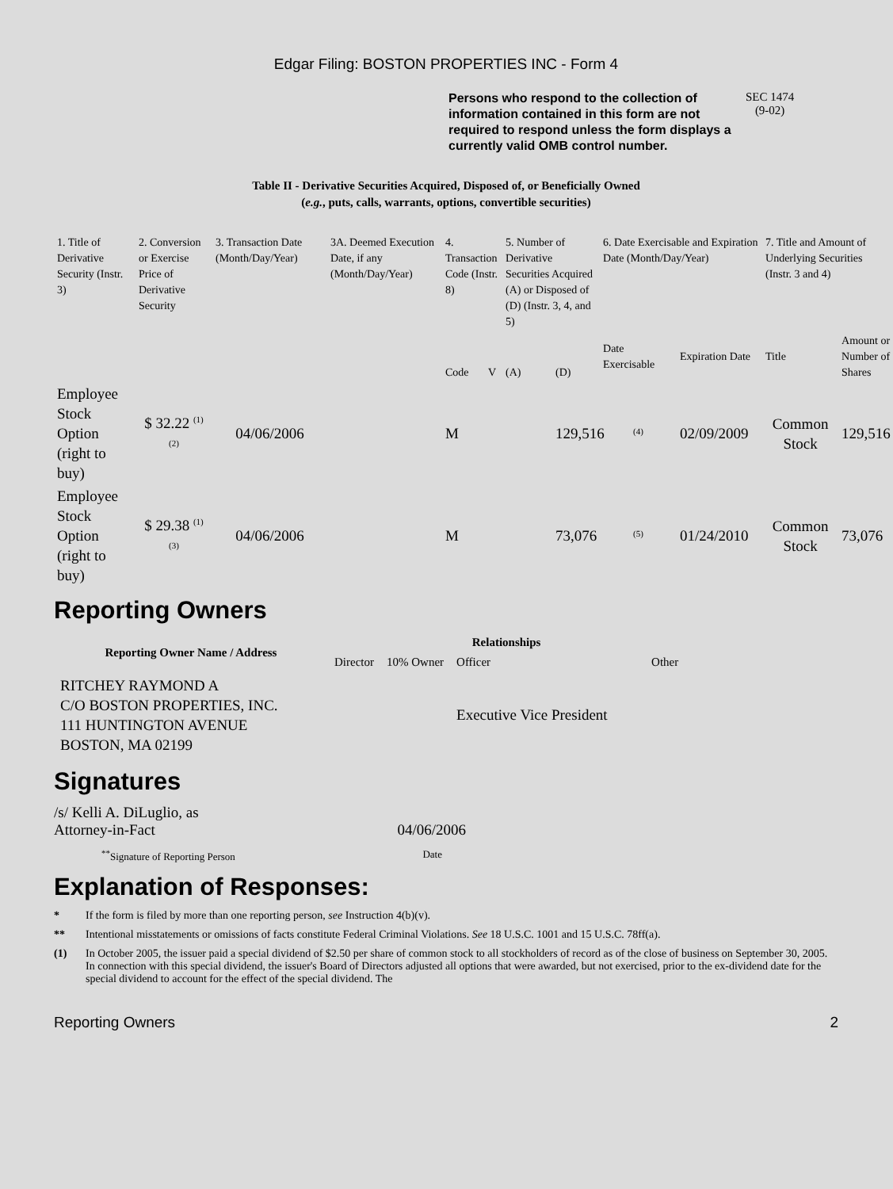Edgar Filing: BOSTON PROPERTIES INC - Form 4
Persons who respond to the collection of information contained in this form are not required to respond unless the form displays a currently valid OMB control number.
SEC 1474
(9-02)
Table II - Derivative Securities Acquired, Disposed of, or Beneficially Owned
(e.g., puts, calls, warrants, options, convertible securities)
| 1. Title of Derivative Security (Instr. 3) | 2. Conversion or Exercise Price of Derivative Security | 3. Transaction Date (Month/Day/Year) | 3A. Deemed Execution Date, if any (Month/Day/Year) | 4. Transaction Code (Instr. 8) | | 5. Number of Derivative Securities Acquired (A) or Disposed of (D) (Instr. 3, 4, and 5) | | 6. Date Exercisable and Expiration Date (Month/Day/Year) | | 7. Title and Amount of Underlying Securities (Instr. 3 and 4) | |
| --- | --- | --- | --- | --- | --- | --- | --- | --- | --- | --- | --- |
| | | | | Code | V | (A) | (D) | Date Exercisable | Expiration Date | Title | Amount or Number of Shares |
| Employee Stock Option (right to buy) | $ 32.22 <sup>(1)</sup> <sup>(2)</sup> | 04/06/2006 | | M | | | 129,516 | <sup>(4)</sup> | 02/09/2009 | Common Stock | 129,516 |
| Employee Stock Option (right to buy) | $ 29.38 <sup>(1)</sup> <sup>(3)</sup> | 04/06/2006 | | M | | | 73,076 | <sup>(5)</sup> | 01/24/2010 | Common Stock | 73,076 |
Reporting Owners
| Reporting Owner Name / Address | Relationships | | | |
| --- | --- | --- | --- | --- |
| | Director | 10% Owner | Officer | Other |
| RITCHEY RAYMOND A C/O BOSTON PROPERTIES, INC. 111 HUNTINGTON AVENUE BOSTON, MA 02199 | | | Executive Vice President | |
Signatures
/s/ Kelli A. DiLuglio, as
Attorney-in-Fact
04/06/2006
<sup>**</sup> Signature of Reporting Person Date
Explanation of Responses:
* If the form is filed by more than one reporting person, see Instruction 4(b)(v).
** Intentional misstatements or omissions of facts constitute Federal Criminal Violations. See 18 U.S.C. 1001 and 15 U.S.C. 78ff(a).
(1) In October 2005, the issuer paid a special dividend of $2.50 per share of common stock to all stockholders of record as of the close of business on September 30, 2005. In connection with this special dividend, the issuer's Board of Directors adjusted all options that were awarded, but not exercised, prior to the ex-dividend date for the special dividend to account for the effect of the special dividend. The
Reporting Owners 2